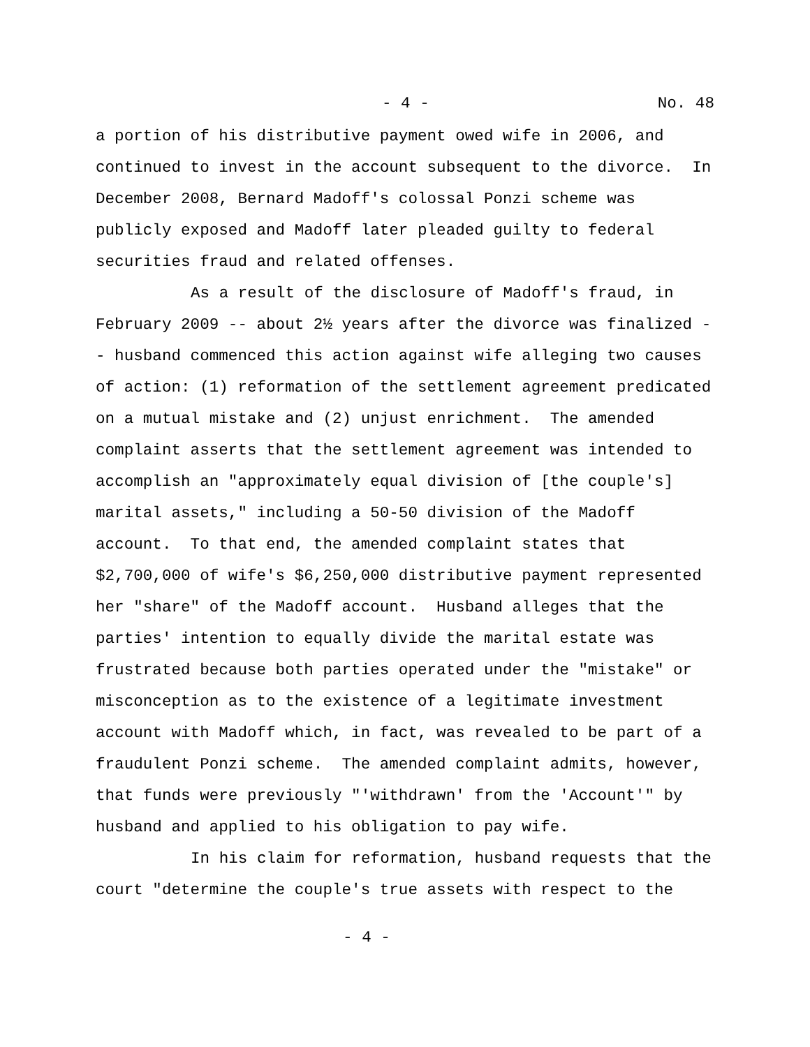- 4 - No. 48
a portion of his distributive payment owed wife in 2006, and continued to invest in the account subsequent to the divorce. In December 2008, Bernard Madoff's colossal Ponzi scheme was publicly exposed and Madoff later pleaded guilty to federal securities fraud and related offenses.
As a result of the disclosure of Madoff's fraud, in February 2009 -- about 2½ years after the divorce was finalized -- husband commenced this action against wife alleging two causes of action: (1) reformation of the settlement agreement predicated on a mutual mistake and (2) unjust enrichment. The amended complaint asserts that the settlement agreement was intended to accomplish an "approximately equal division of [the couple's] marital assets," including a 50-50 division of the Madoff account. To that end, the amended complaint states that $2,700,000 of wife's $6,250,000 distributive payment represented her "share" of the Madoff account. Husband alleges that the parties' intention to equally divide the marital estate was frustrated because both parties operated under the "mistake" or misconception as to the existence of a legitimate investment account with Madoff which, in fact, was revealed to be part of a fraudulent Ponzi scheme. The amended complaint admits, however, that funds were previously "'withdrawn' from the 'Account'" by husband and applied to his obligation to pay wife.
In his claim for reformation, husband requests that the court "determine the couple's true assets with respect to the
- 4 -